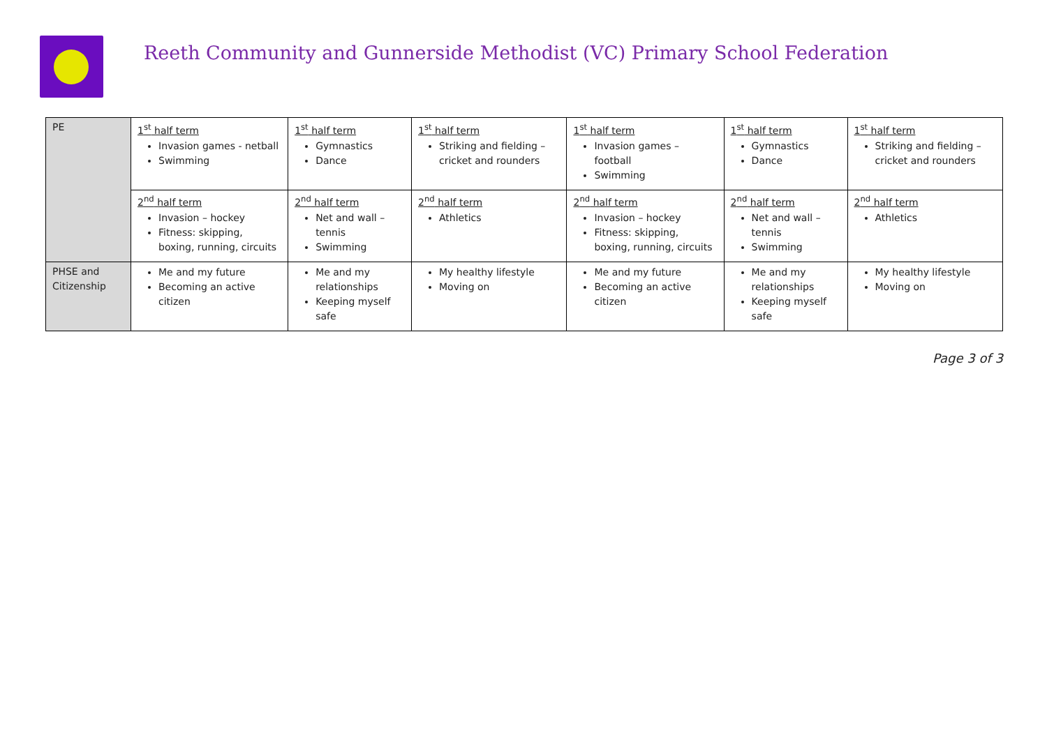Reeth Community and Gunnerside Methodist (VC) Primary School Federation
| PE | 1<sup>st</sup> half term Invasion games - netball Swimming | 1<sup>st</sup> half term Gymnastics Dance | 1<sup>st</sup> half term Striking and fielding – cricket and rounders | 1<sup>st</sup> half term Invasion games – football Swimming | 1<sup>st</sup> half term Gymnastics Dance | 1<sup>st</sup> half term Striking and fielding – cricket and rounders |
| | 2<sup>nd</sup> half term Invasion – hockey Fitness: skipping, boxing, running, circuits | 2<sup>nd</sup> half term Net and wall – tennis Swimming | 2<sup>nd</sup> half term Athletics | 2<sup>nd</sup> half term Invasion – hockey Fitness: skipping, boxing, running, circuits | 2<sup>nd</sup> half term Net and wall – tennis Swimming | 2<sup>nd</sup> half term Athletics |
| PHSE and Citizenship | Me and my future Becoming an active citizen | Me and my relationships Keeping myself safe | My healthy lifestyle Moving on | Me and my future Becoming an active citizen | Me and my relationships Keeping myself safe | My healthy lifestyle Moving on |
Page 3 of 3